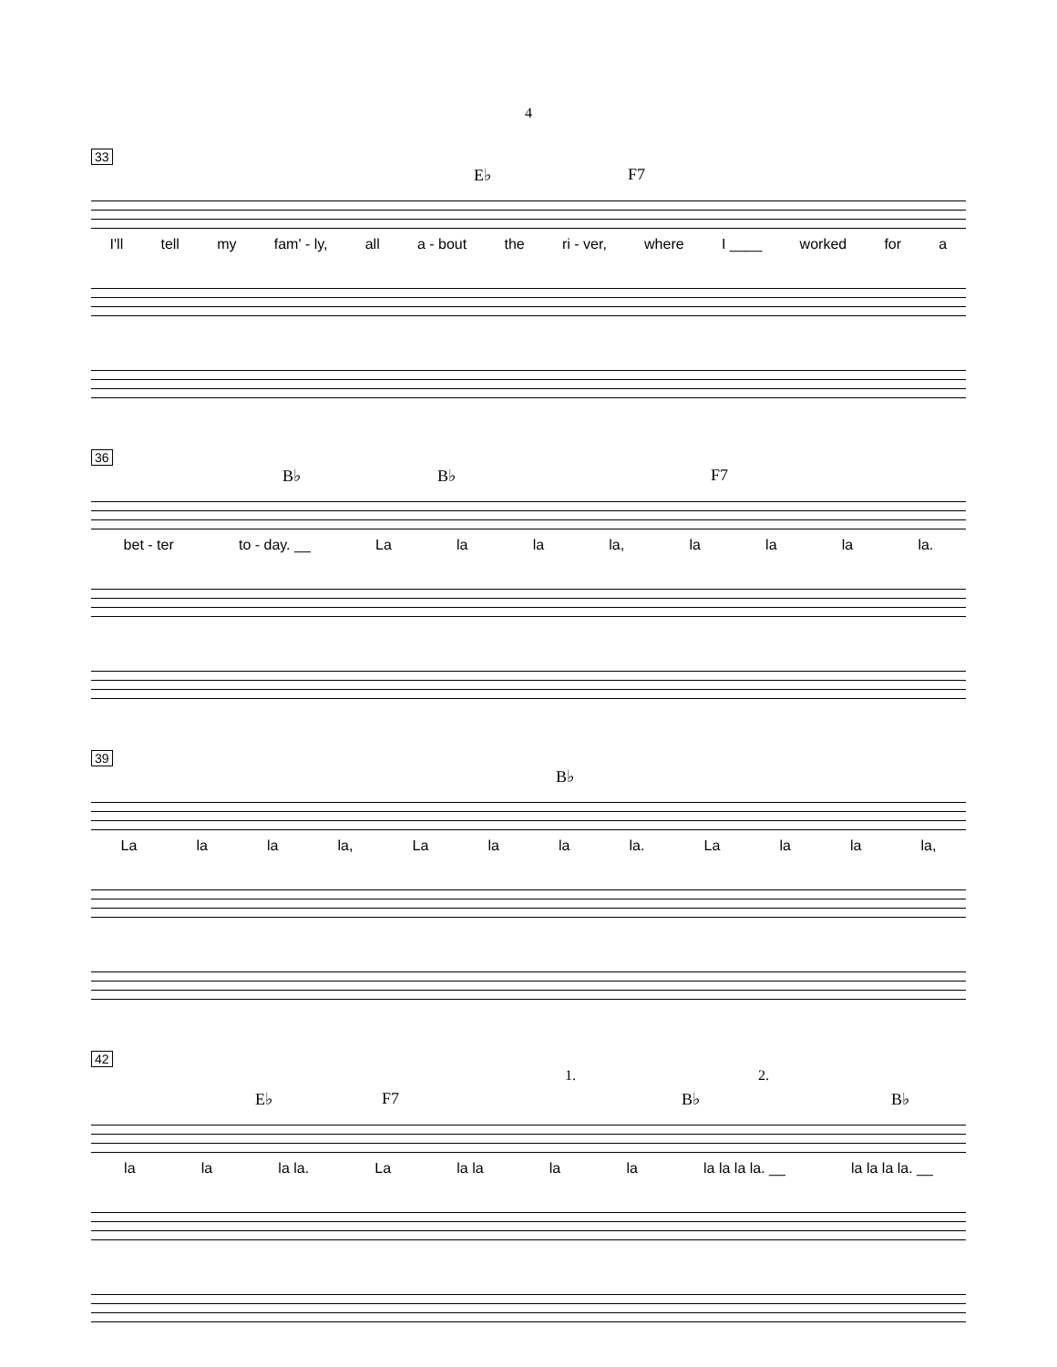4
33
E♭ F7
I'll tell my fam' - ly, all a - bout the ri - ver, where I ____ worked for a
36
B♭ B♭ F7
bet - ter to - day. __ La la la la, la la la la.
39
B♭
La la la la, La la la la. La la la la,
42
1. 2.
E♭ F7 B♭ B♭
la la la la. La la la la la la la la la. __ la la la la. __